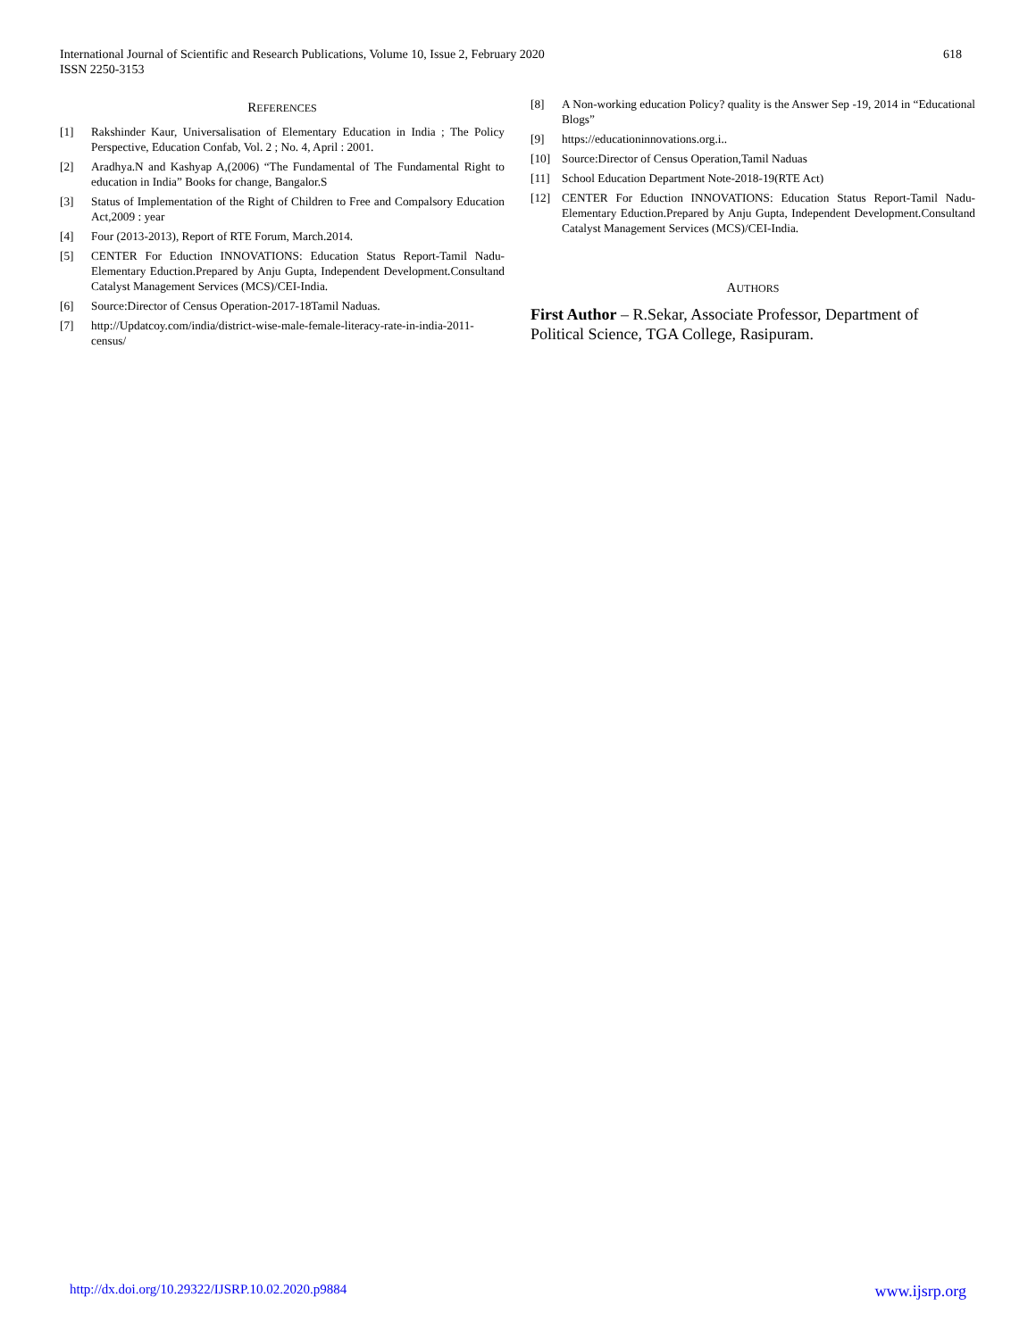618 International Journal of Scientific and Research Publications, Volume 10, Issue 2, February 2020
ISSN 2250-3153
REFERENCES
[1] Rakshinder Kaur, Universalisation of Elementary Education in India ; The Policy Perspective, Education Confab, Vol. 2 ; No. 4, April : 2001.
[2] Aradhya.N and Kashyap A,(2006) “The Fundamental of The Fundamental Right to education in India” Books for change, Bangalor.S
[3] Status of Implementation of the Right of Children to Free and Compalsory Education Act,2009 : year
[4] Four (2013-2013), Report of RTE Forum, March.2014.
[5] CENTER For Eduction INNOVATIONS: Education Status Report-Tamil Nadu-Elementary Eduction.Prepared by Anju Gupta, Independent Development.Consultand Catalyst Management Services (MCS)/CEI-India.
[6] Source:Director of Census Operation-2017-18Tamil Naduas.
[7] http://Updatcoy.com/india/district-wise-male-female-literacy-rate-in-india-2011-census/
[8] A Non-working education Policy? quality is the Answer Sep -19, 2014 in “Educational Blogs”
[9] https://educationinnovations.org.i..
[10] Source:Director of Census Operation,Tamil Naduas
[11] School Education Department Note-2018-19(RTE Act)
[12] CENTER For Eduction INNOVATIONS: Education Status Report-Tamil Nadu-Elementary Eduction.Prepared by Anju Gupta, Independent Development.Consultand Catalyst Management Services (MCS)/CEI-India.
AUTHORS
First Author – R.Sekar, Associate Professor, Department of Political Science, TGA College, Rasipuram.
www.ijsrp.org http://dx.doi.org/10.29322/IJSRP.10.02.2020.p9884